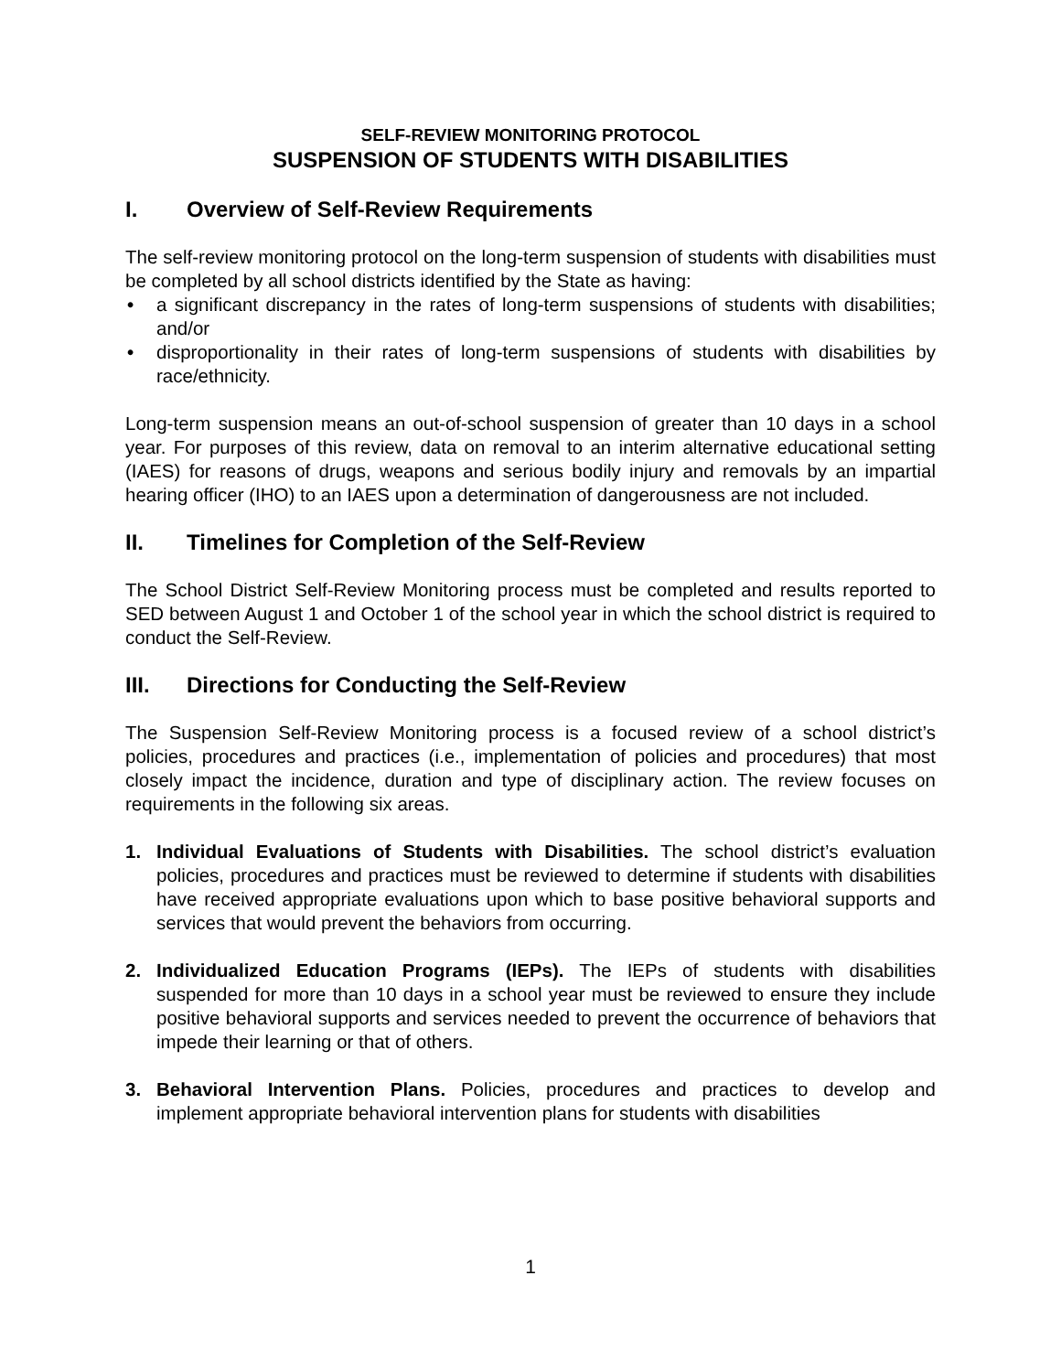SELF-REVIEW MONITORING PROTOCOL
SUSPENSION OF STUDENTS WITH DISABILITIES
I. Overview of Self-Review Requirements
The self-review monitoring protocol on the long-term suspension of students with disabilities must be completed by all school districts identified by the State as having:
• a significant discrepancy in the rates of long-term suspensions of students with disabilities; and/or
• disproportionality in their rates of long-term suspensions of students with disabilities by race/ethnicity.
Long-term suspension means an out-of-school suspension of greater than 10 days in a school year. For purposes of this review, data on removal to an interim alternative educational setting (IAES) for reasons of drugs, weapons and serious bodily injury and removals by an impartial hearing officer (IHO) to an IAES upon a determination of dangerousness are not included.
II. Timelines for Completion of the Self-Review
The School District Self-Review Monitoring process must be completed and results reported to SED between August 1 and October 1 of the school year in which the school district is required to conduct the Self-Review.
III. Directions for Conducting the Self-Review
The Suspension Self-Review Monitoring process is a focused review of a school district’s policies, procedures and practices (i.e., implementation of policies and procedures) that most closely impact the incidence, duration and type of disciplinary action. The review focuses on requirements in the following six areas.
1. Individual Evaluations of Students with Disabilities. The school district’s evaluation policies, procedures and practices must be reviewed to determine if students with disabilities have received appropriate evaluations upon which to base positive behavioral supports and services that would prevent the behaviors from occurring.
2. Individualized Education Programs (IEPs). The IEPs of students with disabilities suspended for more than 10 days in a school year must be reviewed to ensure they include positive behavioral supports and services needed to prevent the occurrence of behaviors that impede their learning or that of others.
3. Behavioral Intervention Plans. Policies, procedures and practices to develop and implement appropriate behavioral intervention plans for students with disabilities
1